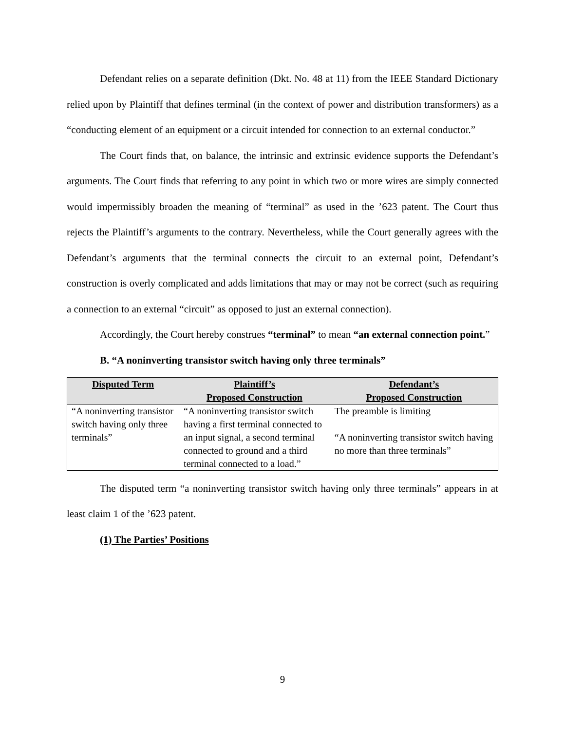Defendant relies on a separate definition (Dkt. No. 48 at 11) from the IEEE Standard Dictionary relied upon by Plaintiff that defines terminal (in the context of power and distribution transformers) as a “conducting element of an equipment or a circuit intended for connection to an external conductor.”
The Court finds that, on balance, the intrinsic and extrinsic evidence supports the Defendant’s arguments. The Court finds that referring to any point in which two or more wires are simply connected would impermissibly broaden the meaning of “terminal” as used in the ’623 patent. The Court thus rejects the Plaintiff’s arguments to the contrary. Nevertheless, while the Court generally agrees with the Defendant’s arguments that the terminal connects the circuit to an external point, Defendant’s construction is overly complicated and adds limitations that may or may not be correct (such as requiring a connection to an external “circuit” as opposed to just an external connection).
Accordingly, the Court hereby construes “terminal” to mean “an external connection point.”
B. “A noninverting transistor switch having only three terminals”
| Disputed Term | Plaintiff’s Proposed Construction | Defendant’s Proposed Construction |
| --- | --- | --- |
| “A noninverting transistor switch having only three terminals” | “A noninverting transistor switch having a first terminal connected to an input signal, a second terminal connected to ground and a third terminal connected to a load.” | The preamble is limiting “A noninverting transistor switch having no more than three terminals” |
The disputed term “a noninverting transistor switch having only three terminals” appears in at least claim 1 of the ’623 patent.
(1) The Parties’ Positions
9